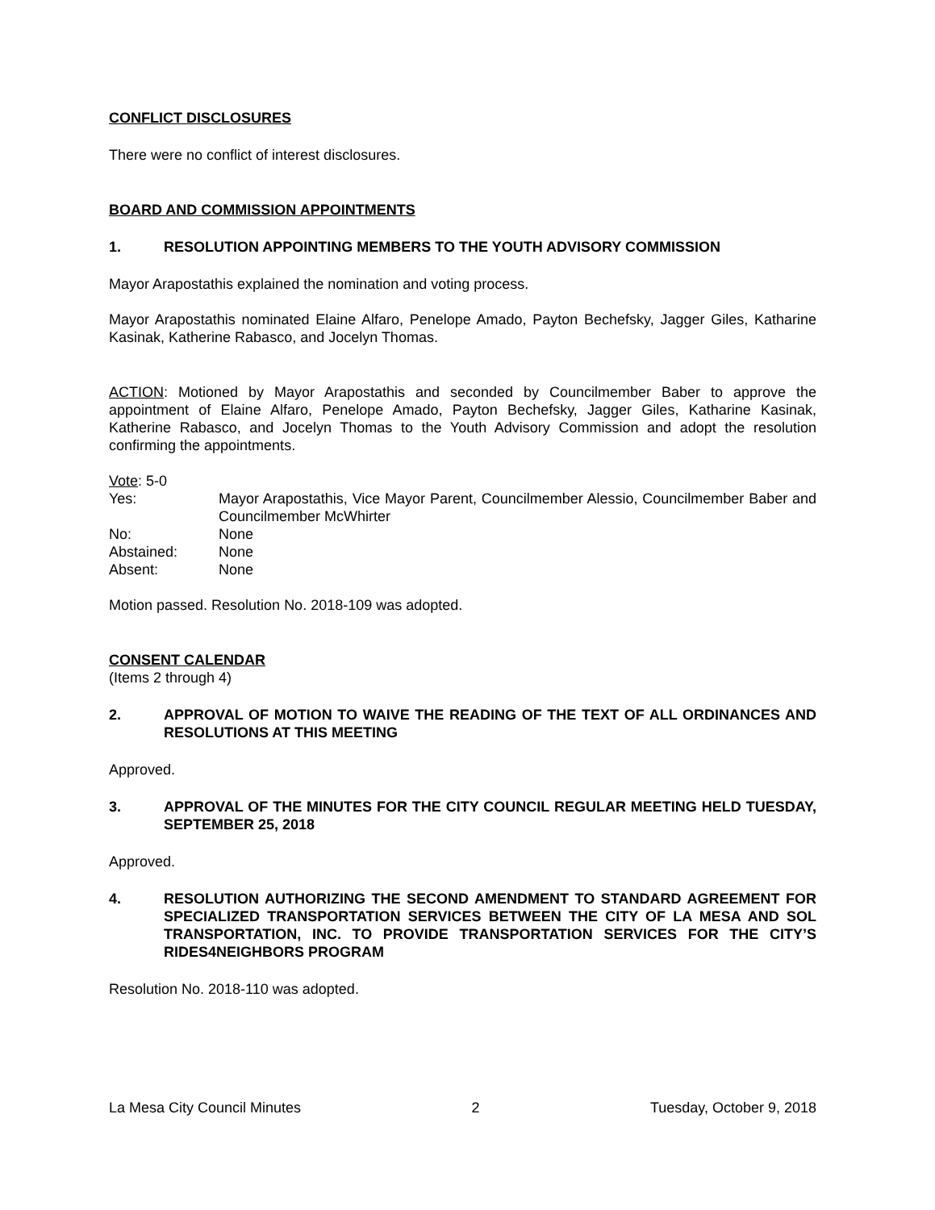CONFLICT DISCLOSURES
There were no conflict of interest disclosures.
BOARD AND COMMISSION APPOINTMENTS
1. RESOLUTION APPOINTING MEMBERS TO THE YOUTH ADVISORY COMMISSION
Mayor Arapostathis explained the nomination and voting process.
Mayor Arapostathis nominated Elaine Alfaro, Penelope Amado, Payton Bechefsky, Jagger Giles, Katharine Kasinak, Katherine Rabasco, and Jocelyn Thomas.
ACTION: Motioned by Mayor Arapostathis and seconded by Councilmember Baber to approve the appointment of Elaine Alfaro, Penelope Amado, Payton Bechefsky, Jagger Giles, Katharine Kasinak, Katherine Rabasco, and Jocelyn Thomas to the Youth Advisory Commission and adopt the resolution confirming the appointments.
Vote: 5-0
| Yes: | Mayor Arapostathis, Vice Mayor Parent, Councilmember Alessio, Councilmember Baber and Councilmember McWhirter |
| No: | None |
| Abstained: | None |
| Absent: | None |
Motion passed. Resolution No. 2018-109 was adopted.
CONSENT CALENDAR
(Items 2 through 4)
2. APPROVAL OF MOTION TO WAIVE THE READING OF THE TEXT OF ALL ORDINANCES AND RESOLUTIONS AT THIS MEETING
Approved.
3. APPROVAL OF THE MINUTES FOR THE CITY COUNCIL REGULAR MEETING HELD TUESDAY, SEPTEMBER 25, 2018
Approved.
4. RESOLUTION AUTHORIZING THE SECOND AMENDMENT TO STANDARD AGREEMENT FOR SPECIALIZED TRANSPORTATION SERVICES BETWEEN THE CITY OF LA MESA AND SOL TRANSPORTATION, INC. TO PROVIDE TRANSPORTATION SERVICES FOR THE CITY’S RIDES4NEIGHBORS PROGRAM
Resolution No. 2018-110 was adopted.
La Mesa City Council Minutes 2 Tuesday, October 9, 2018